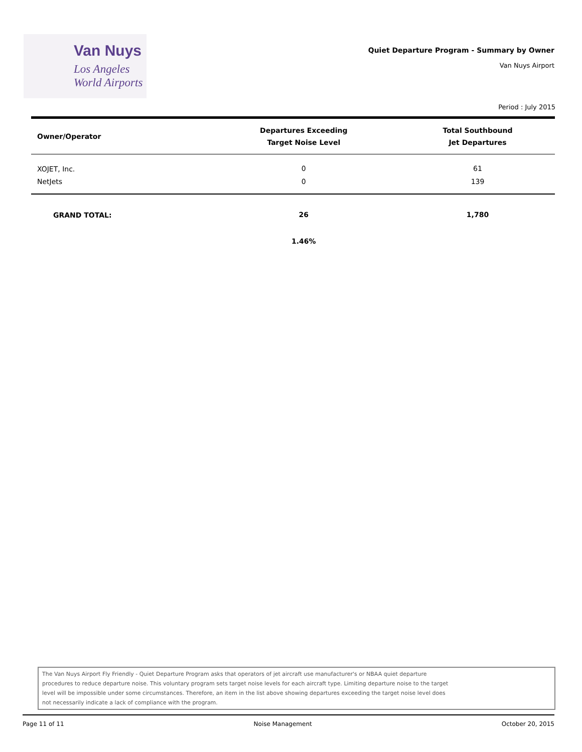Van Nuys
Los Angeles
World Airports
Quiet Departure Program - Summary by Owner
Van Nuys Airport
Period : July 2015
| Owner/Operator | Departures Exceeding Target Noise Level | Total Southbound Jet Departures |
| --- | --- | --- |
| XOJET, Inc. | 0 | 61 |
| NetJets | 0 | 139 |
| GRAND TOTAL: | 26 | 1,780 |
| | 1.46% | |
The Van Nuys Airport Fly Friendly - Quiet Departure Program asks that operators of jet aircraft use manufacturer's or NBAA quiet departure
procedures to reduce departure noise. This voluntary program sets target noise levels for each aircraft type. Limiting departure noise to the target
level will be impossible under some circumstances. Therefore, an item in the list above showing departures exceeding the target noise level does
not necessarily indicate a lack of compliance with the program.
Page 11 of 11 Noise Management October 20, 2015